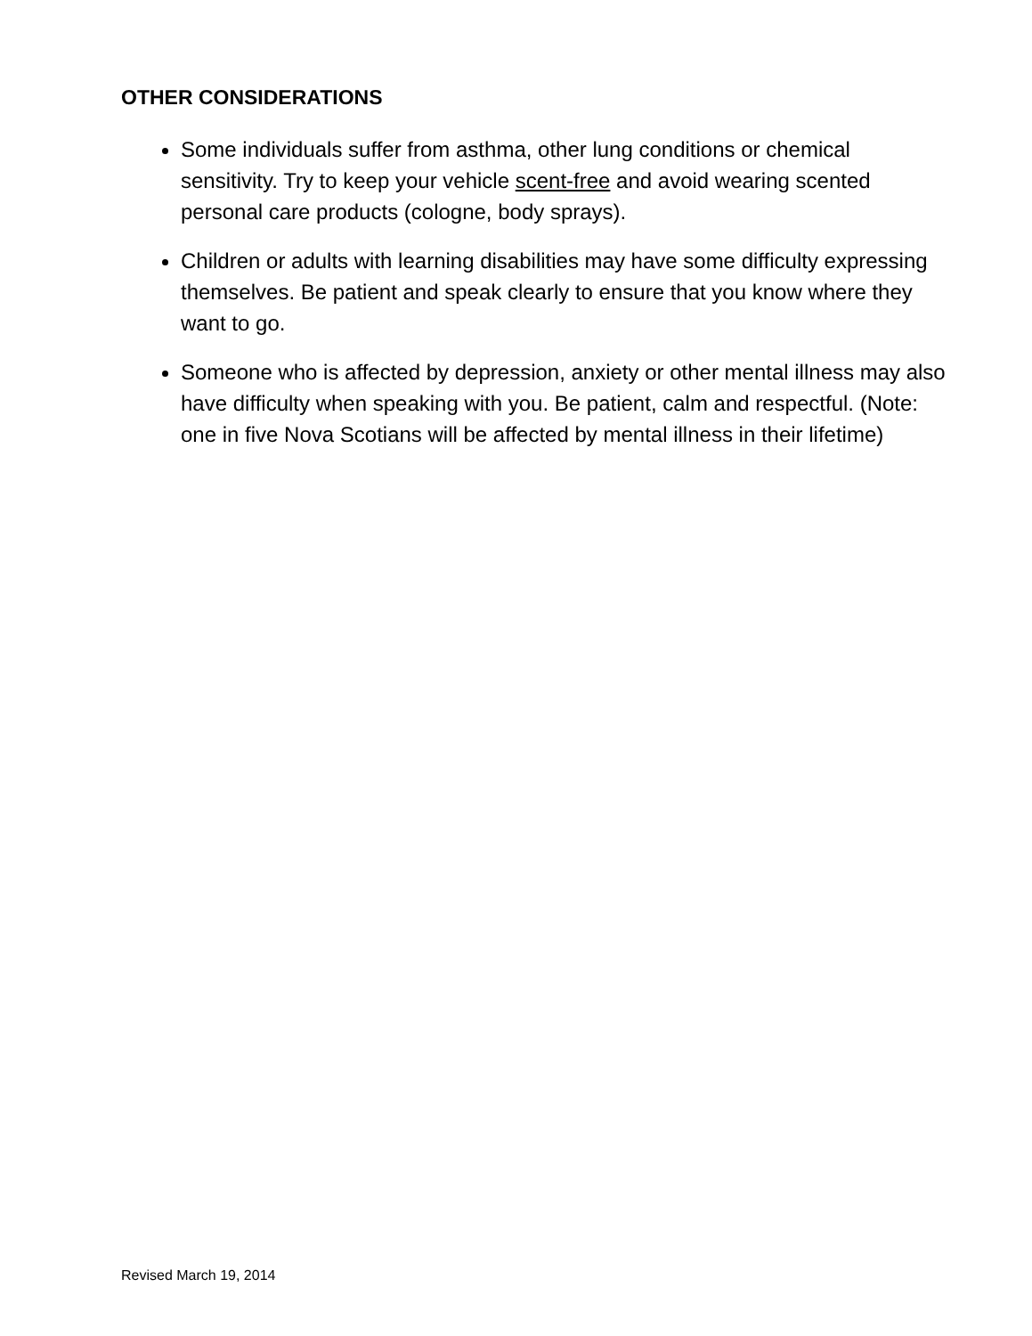OTHER CONSIDERATIONS
Some individuals suffer from asthma, other lung conditions or chemical sensitivity. Try to keep your vehicle scent-free and avoid wearing scented personal care products (cologne, body sprays).
Children or adults with learning disabilities may have some difficulty expressing themselves. Be patient and speak clearly to ensure that you know where they want to go.
Someone who is affected by depression, anxiety or other mental illness may also have difficulty when speaking with you. Be patient, calm and respectful. (Note: one in five Nova Scotians will be affected by mental illness in their lifetime)
Revised March 19, 2014